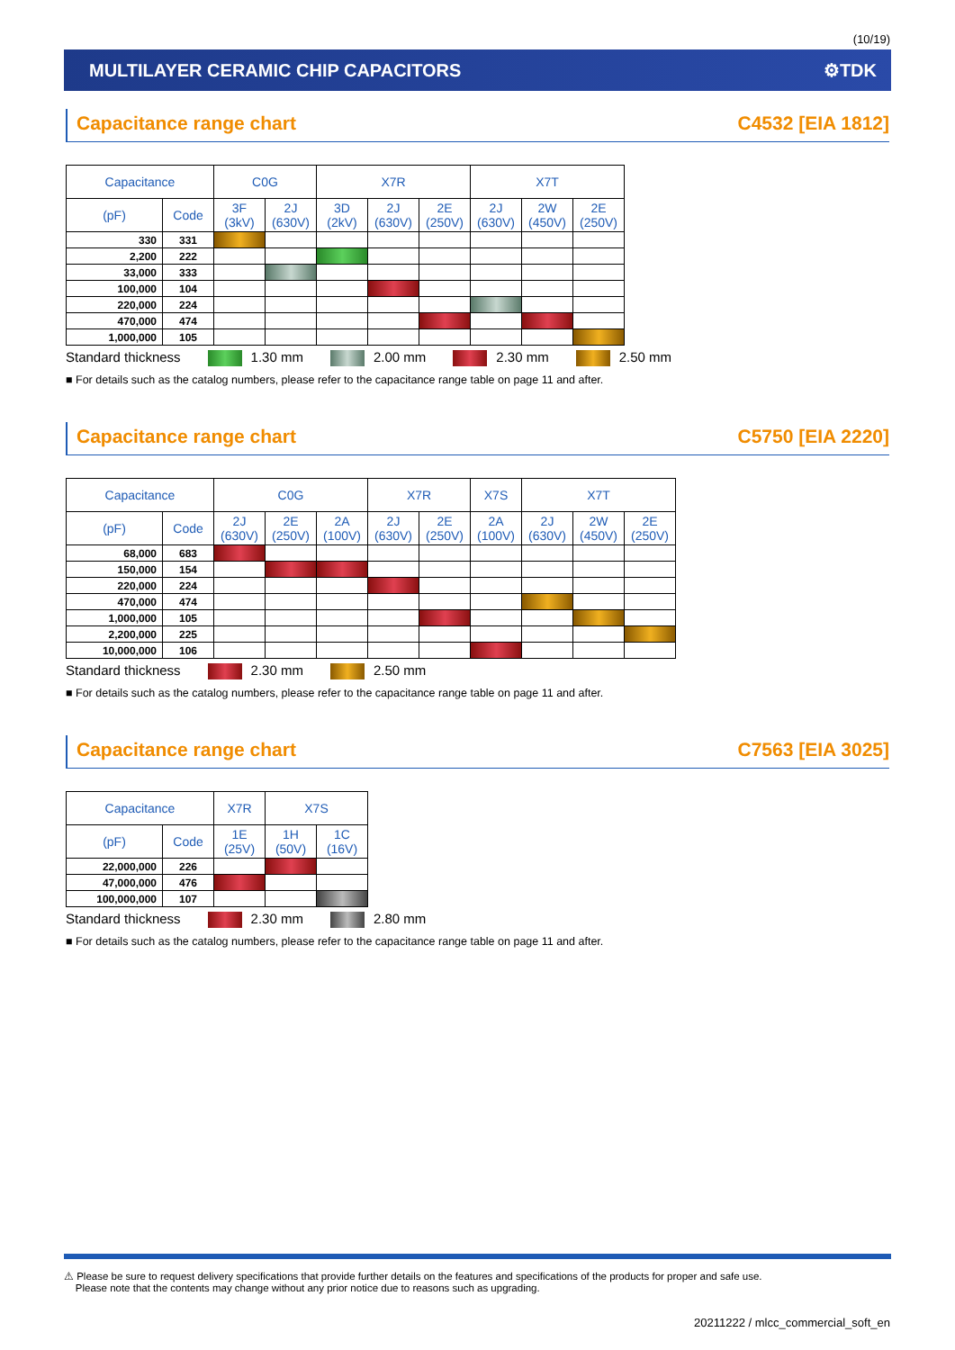(10/19)
MULTILAYER CERAMIC CHIP CAPACITORS ⚙TDK
Capacitance range chart C4532 [EIA 1812]
| Capacitance | | C0G | | X7R | | | X7T | | |
| --- | --- | --- | --- | --- | --- | --- | --- | --- | --- |
| (pF) | Code | 3F (3kV) | 2J (630V) | 3D (2kV) | 2J (630V) | 2E (250V) | 2J (630V) | 2W (450V) | 2E (250V) |
| 330 | 331 | | | | | | | | |
| 2,200 | 222 | | | | | | | | |
| 33,000 | 333 | | | | | | | | |
| 100,000 | 104 | | | | | | | | |
| 220,000 | 224 | | | | | | | | |
| 470,000 | 474 | | | | | | | | |
| 1,000,000 | 105 | | | | | | | | |
Standard thickness 1.30 mm 2.00 mm 2.30 mm 2.50 mm
■ For details such as the catalog numbers, please refer to the capacitance range table on page 11 and after.
Capacitance range chart C5750 [EIA 2220]
| Capacitance | | C0G | | | X7R | | X7S | X7T | | |
| --- | --- | --- | --- | --- | --- | --- | --- | --- | --- | --- |
| (pF) | Code | 2J (630V) | 2E (250V) | 2A (100V) | 2J (630V) | 2E (250V) | 2A (100V) | 2J (630V) | 2W (450V) | 2E (250V) |
| 68,000 | 683 | | | | | | | | | |
| 150,000 | 154 | | | | | | | | | |
| 220,000 | 224 | | | | | | | | | |
| 470,000 | 474 | | | | | | | | | |
| 1,000,000 | 105 | | | | | | | | | |
| 2,200,000 | 225 | | | | | | | | | |
| 10,000,000 | 106 | | | | | | | | | |
Standard thickness 2.30 mm 2.50 mm
■ For details such as the catalog numbers, please refer to the capacitance range table on page 11 and after.
Capacitance range chart C7563 [EIA 3025]
| Capacitance | | X7R | X7S | |
| --- | --- | --- | --- | --- |
| (pF) | Code | 1E (25V) | 1H (50V) | 1C (16V) |
| 22,000,000 | 226 | | | |
| 47,000,000 | 476 | | | |
| 100,000,000 | 107 | | | |
Standard thickness 2.30 mm 2.80 mm
■ For details such as the catalog numbers, please refer to the capacitance range table on page 11 and after.
⚠ Please be sure to request delivery specifications that provide further details on the features and specifications of the products for proper and safe use.
Please note that the contents may change without any prior notice due to reasons such as upgrading.
20211222 / mlcc_commercial_soft_en